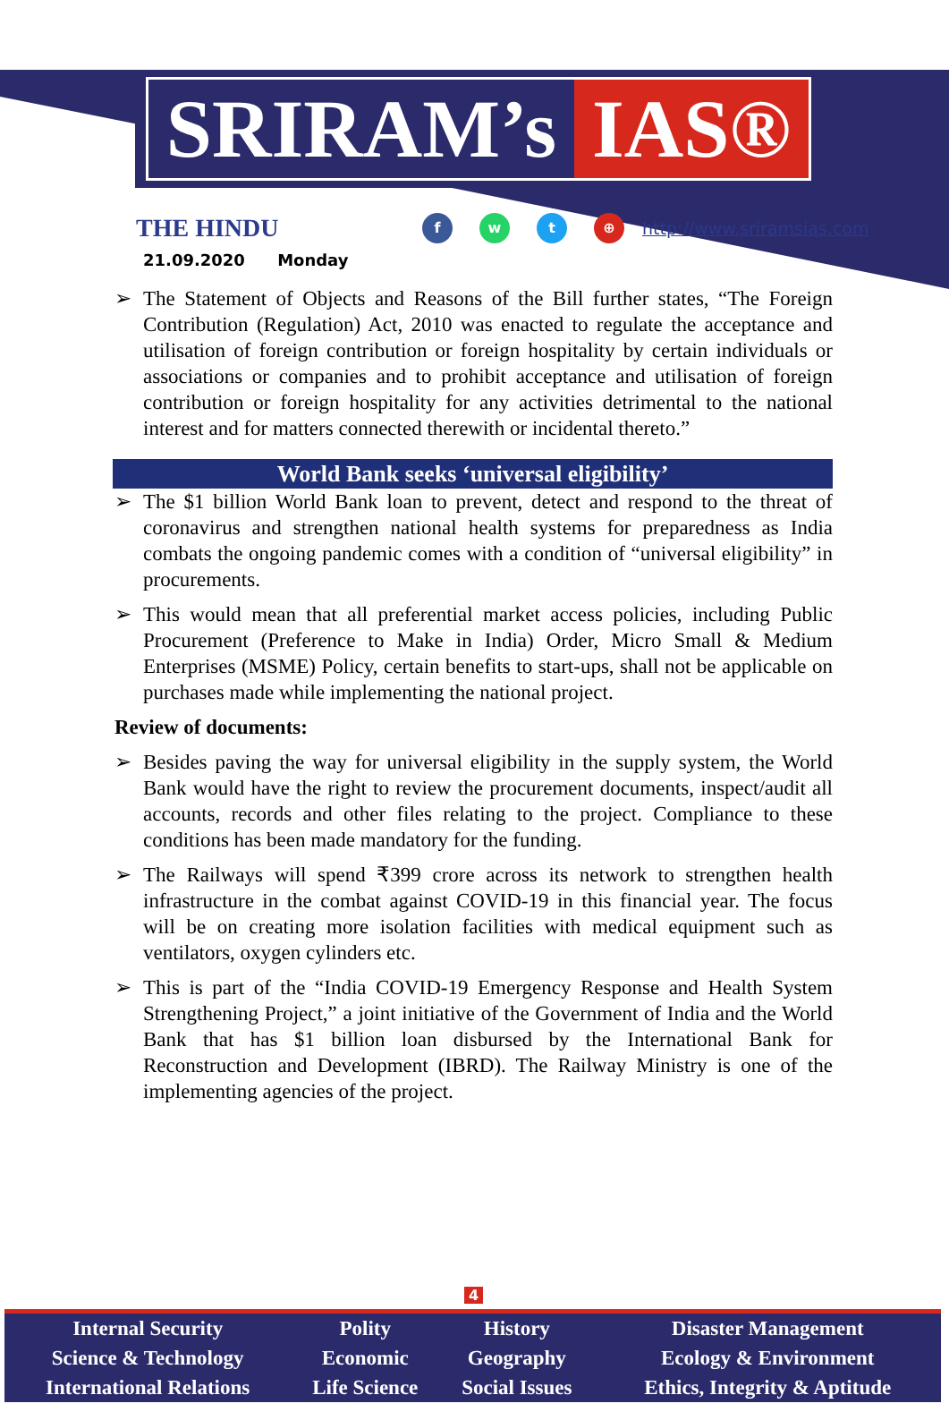SRIRAM’s IAS®
THE HINDU
f w t ⊕
http://www.sriramsias.com
21.09.2020 Monday
➢ The Statement of Objects and Reasons of the Bill further states, “The Foreign Contribution (Regulation) Act, 2010 was enacted to regulate the acceptance and utilisation of foreign contribution or foreign hospitality by certain individuals or associations or companies and to prohibit acceptance and utilisation of foreign contribution or foreign hospitality for any activities detrimental to the national interest and for matters connected therewith or incidental thereto.”
World Bank seeks ‘universal eligibility’
➢ The $1 billion World Bank loan to prevent, detect and respond to the threat of coronavirus and strengthen national health systems for preparedness as India combats the ongoing pandemic comes with a condition of “universal eligibility” in procurements.
➢ This would mean that all preferential market access policies, including Public Procurement (Preference to Make in India) Order, Micro Small & Medium Enterprises (MSME) Policy, certain benefits to start-ups, shall not be applicable on purchases made while implementing the national project.
Review of documents:
➢ Besides paving the way for universal eligibility in the supply system, the World Bank would have the right to review the procurement documents, inspect/audit all accounts, records and other files relating to the project. Compliance to these conditions has been made mandatory for the funding.
➢ The Railways will spend ₹399 crore across its network to strengthen health infrastructure in the combat against COVID-19 in this financial year. The focus will be on creating more isolation facilities with medical equipment such as ventilators, oxygen cylinders etc.
➢ This is part of the “India COVID-19 Emergency Response and Health System Strengthening Project,” a joint initiative of the Government of India and the World Bank that has $1 billion loan disbursed by the International Bank for Reconstruction and Development (IBRD). The Railway Ministry is one of the implementing agencies of the project.
4
| Internal Security | Polity | History | Disaster Management |
| Science & Technology | Economic | Geography | Ecology & Environment |
| International Relations | Life Science | Social Issues | Ethics, Integrity & Aptitude |